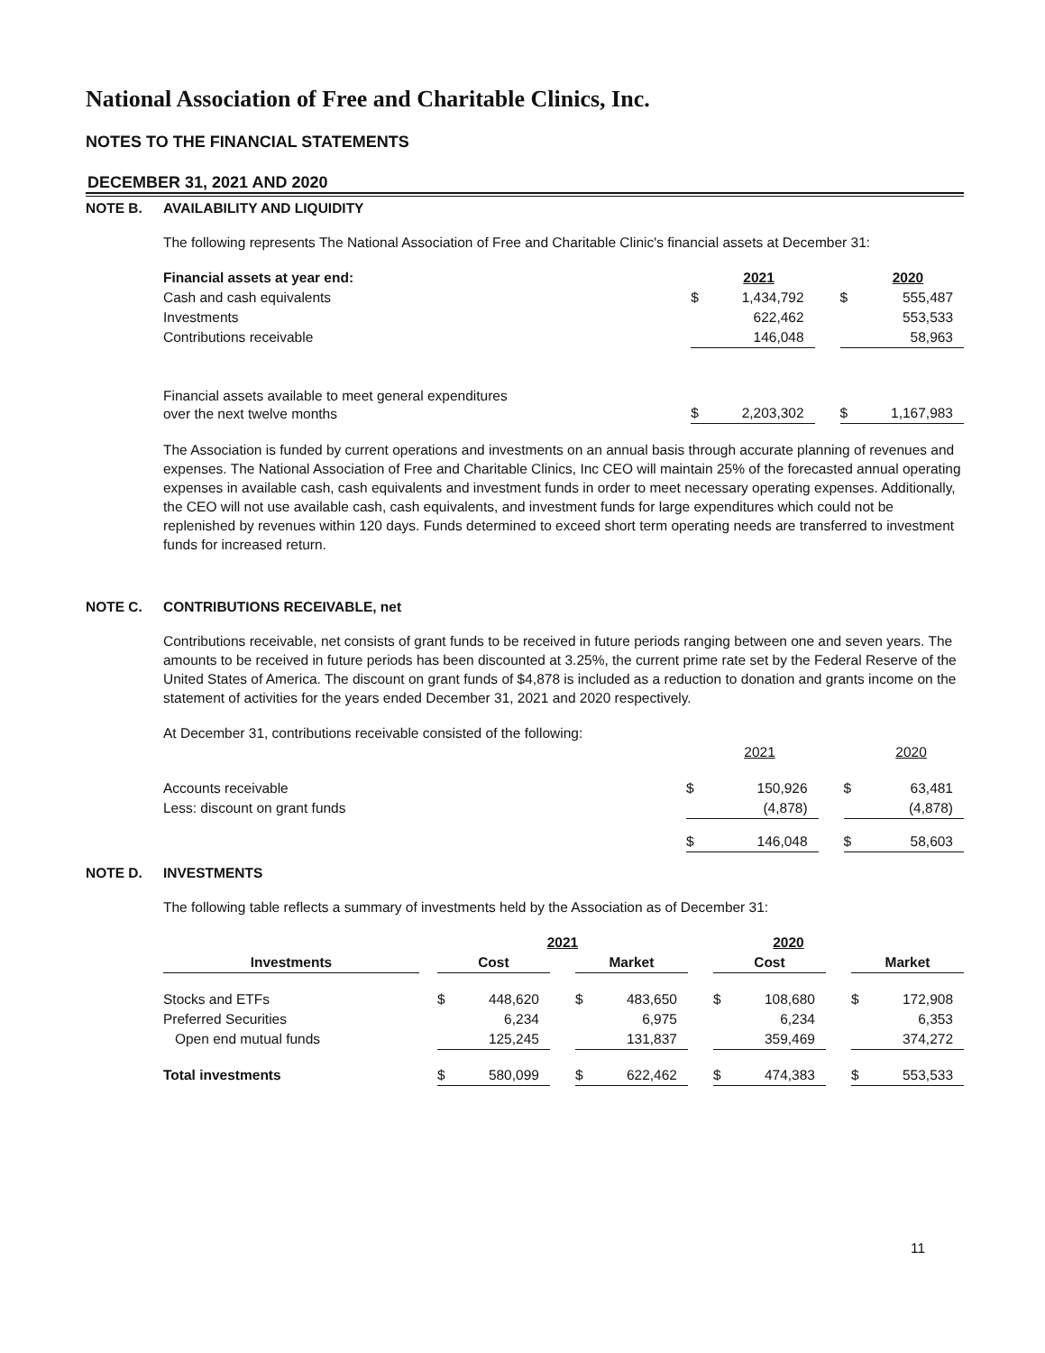National Association of Free and Charitable Clinics, Inc.
NOTES TO THE FINANCIAL STATEMENTS
DECEMBER 31, 2021 AND 2020
NOTE B. AVAILABILITY AND LIQUIDITY
The following represents The National Association of Free and Charitable Clinic's financial assets at December 31:
| Financial assets at year end: | | 2021 | | | 2020 |
| Cash and cash equivalents | $ | 1,434,792 | | $ | 555,487 |
| Investments | | 622,462 | | | 553,533 |
| Contributions receivable | | 146,048 | | | 58,963 |
| Financial assets available to meet general expenditures over the next twelve months | $ | 2,203,302 | | $ | 1,167,983 |
The Association is funded by current operations and investments on an annual basis through accurate planning of revenues and expenses. The National Association of Free and Charitable Clinics, Inc CEO will maintain 25% of the forecasted annual operating expenses in available cash, cash equivalents and investment funds in order to meet necessary operating expenses. Additionally, the CEO will not use available cash, cash equivalents, and investment funds for large expenditures which could not be replenished by revenues within 120 days. Funds determined to exceed short term operating needs are transferred to investment funds for increased return.
NOTE C. CONTRIBUTIONS RECEIVABLE, net
Contributions receivable, net consists of grant funds to be received in future periods ranging between one and seven years. The amounts to be received in future periods has been discounted at 3.25%, the current prime rate set by the Federal Reserve of the United States of America. The discount on grant funds of $4,878 is included as a reduction to donation and grants income on the statement of activities for the years ended December 31, 2021 and 2020 respectively.
At December 31, contributions receivable consisted of the following:
| | | 2021 | | | 2020 |
| Accounts receivable | $ | 150,926 | | $ | 63,481 |
| Less: discount on grant funds | | (4,878) | | | (4,878) |
| | $ | 146,048 | | $ | 58,603 |
NOTE D. INVESTMENTS
The following table reflects a summary of investments held by the Association as of December 31:
| | | 2021 | | | | | | 2020 | | | | |
| Investments | | Cost | | | Market | | | Cost | | | Market | |
| Stocks and ETFs | | $ | 448,620 | | $ | 483,650 | | $ | 108,680 | | $ | 172,908 |
| Preferred Securities | | | 6,234 | | | 6,975 | | | 6,234 | | | 6,353 |
| Open end mutual funds | | | 125,245 | | | 131,837 | | | 359,469 | | | 374,272 |
| Total investments | | $ | 580,099 | | $ | 622,462 | | $ | 474,383 | | $ | 553,533 |
11